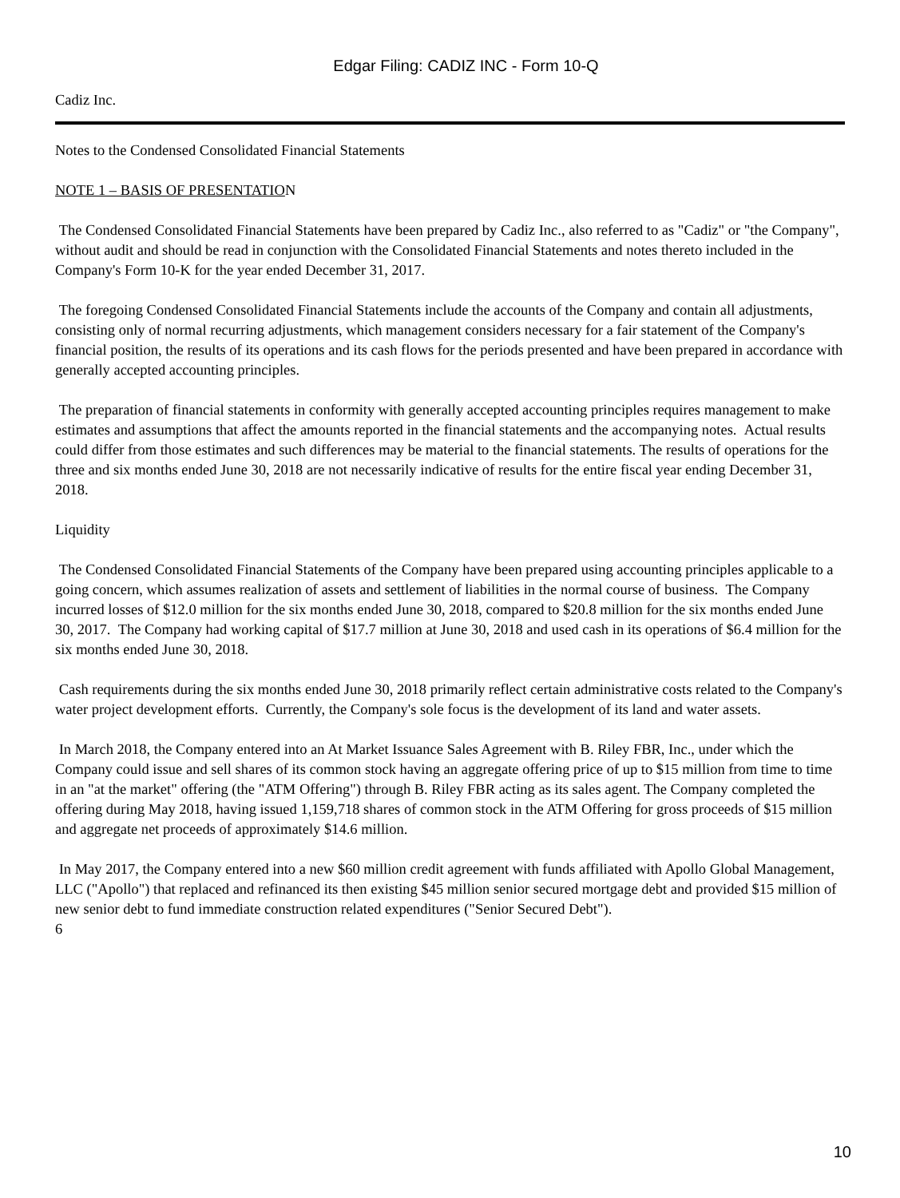Edgar Filing: CADIZ INC - Form 10-Q
Cadiz Inc.
Notes to the Condensed Consolidated Financial Statements
NOTE 1 – BASIS OF PRESENTATION
The Condensed Consolidated Financial Statements have been prepared by Cadiz Inc., also referred to as "Cadiz" or "the Company", without audit and should be read in conjunction with the Consolidated Financial Statements and notes thereto included in the Company's Form 10-K for the year ended December 31, 2017.
The foregoing Condensed Consolidated Financial Statements include the accounts of the Company and contain all adjustments, consisting only of normal recurring adjustments, which management considers necessary for a fair statement of the Company's financial position, the results of its operations and its cash flows for the periods presented and have been prepared in accordance with generally accepted accounting principles.
The preparation of financial statements in conformity with generally accepted accounting principles requires management to make estimates and assumptions that affect the amounts reported in the financial statements and the accompanying notes. Actual results could differ from those estimates and such differences may be material to the financial statements. The results of operations for the three and six months ended June 30, 2018 are not necessarily indicative of results for the entire fiscal year ending December 31, 2018.
Liquidity
The Condensed Consolidated Financial Statements of the Company have been prepared using accounting principles applicable to a going concern, which assumes realization of assets and settlement of liabilities in the normal course of business. The Company incurred losses of $12.0 million for the six months ended June 30, 2018, compared to $20.8 million for the six months ended June 30, 2017. The Company had working capital of $17.7 million at June 30, 2018 and used cash in its operations of $6.4 million for the six months ended June 30, 2018.
Cash requirements during the six months ended June 30, 2018 primarily reflect certain administrative costs related to the Company's water project development efforts. Currently, the Company's sole focus is the development of its land and water assets.
In March 2018, the Company entered into an At Market Issuance Sales Agreement with B. Riley FBR, Inc., under which the Company could issue and sell shares of its common stock having an aggregate offering price of up to $15 million from time to time in an "at the market" offering (the "ATM Offering") through B. Riley FBR acting as its sales agent. The Company completed the offering during May 2018, having issued 1,159,718 shares of common stock in the ATM Offering for gross proceeds of $15 million and aggregate net proceeds of approximately $14.6 million.
In May 2017, the Company entered into a new $60 million credit agreement with funds affiliated with Apollo Global Management, LLC ("Apollo") that replaced and refinanced its then existing $45 million senior secured mortgage debt and provided $15 million of new senior debt to fund immediate construction related expenditures ("Senior Secured Debt").
6
10